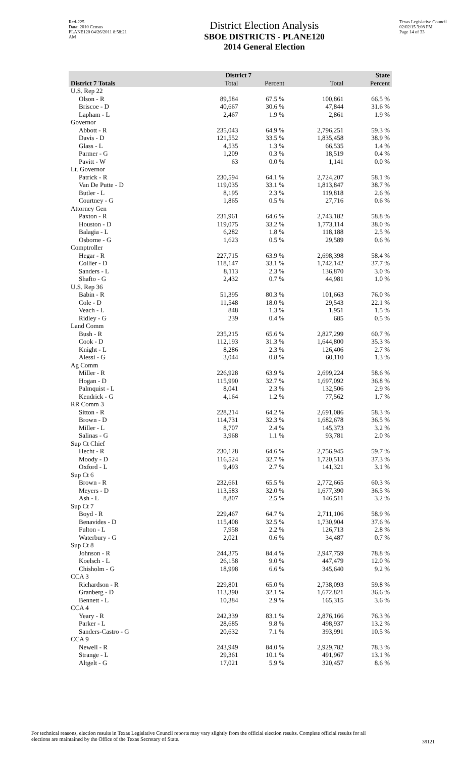Red-225
Data: 2010 Census
PLANE120 04/26/2011 8:58:21 AM
District Election Analysis
SBOE DISTRICTS - PLANE120
2014 General Election
Texas Legislative Council
02/02/15 3:08 PM
Page 14 of 33
| | District 7 | | State | |
| --- | --- | --- | --- | --- |
| District 7 Totals | Total | Percent | Total | Percent |
| U.S. Rep 22 | | | | |
| Olson - R | 89,584 | 67.5 % | 100,861 | 66.5 % |
| Briscoe - D | 40,667 | 30.6 % | 47,844 | 31.6 % |
| Lapham - L | 2,467 | 1.9 % | 2,861 | 1.9 % |
| Governor | | | | |
| Abbott - R | 235,043 | 64.9 % | 2,796,251 | 59.3 % |
| Davis - D | 121,552 | 33.5 % | 1,835,458 | 38.9 % |
| Glass - L | 4,535 | 1.3 % | 66,535 | 1.4 % |
| Parmer - G | 1,209 | 0.3 % | 18,519 | 0.4 % |
| Pavitt - W | 63 | 0.0 % | 1,141 | 0.0 % |
| Lt. Governor | | | | |
| Patrick - R | 230,594 | 64.1 % | 2,724,207 | 58.1 % |
| Van De Putte - D | 119,035 | 33.1 % | 1,813,847 | 38.7 % |
| Butler - L | 8,195 | 2.3 % | 119,818 | 2.6 % |
| Courtney - G | 1,865 | 0.5 % | 27,716 | 0.6 % |
| Attorney Gen | | | | |
| Paxton - R | 231,961 | 64.6 % | 2,743,182 | 58.8 % |
| Houston - D | 119,075 | 33.2 % | 1,773,114 | 38.0 % |
| Balagia - L | 6,282 | 1.8 % | 118,188 | 2.5 % |
| Osborne - G | 1,623 | 0.5 % | 29,589 | 0.6 % |
| Comptroller | | | | |
| Hegar - R | 227,715 | 63.9 % | 2,698,398 | 58.4 % |
| Collier - D | 118,147 | 33.1 % | 1,742,142 | 37.7 % |
| Sanders - L | 8,113 | 2.3 % | 136,870 | 3.0 % |
| Shafto - G | 2,432 | 0.7 % | 44,981 | 1.0 % |
| U.S. Rep 36 | | | | |
| Babin - R | 51,395 | 80.3 % | 101,663 | 76.0 % |
| Cole - D | 11,548 | 18.0 % | 29,543 | 22.1 % |
| Veach - L | 848 | 1.3 % | 1,951 | 1.5 % |
| Ridley - G | 239 | 0.4 % | 685 | 0.5 % |
| Land Comm | | | | |
| Bush - R | 235,215 | 65.6 % | 2,827,299 | 60.7 % |
| Cook - D | 112,193 | 31.3 % | 1,644,800 | 35.3 % |
| Knight - L | 8,286 | 2.3 % | 126,406 | 2.7 % |
| Alessi - G | 3,044 | 0.8 % | 60,110 | 1.3 % |
| Ag Comm | | | | |
| Miller - R | 226,928 | 63.9 % | 2,699,224 | 58.6 % |
| Hogan - D | 115,990 | 32.7 % | 1,697,092 | 36.8 % |
| Palmquist - L | 8,041 | 2.3 % | 132,506 | 2.9 % |
| Kendrick - G | 4,164 | 1.2 % | 77,562 | 1.7 % |
| RR Comm 3 | | | | |
| Sitton - R | 228,214 | 64.2 % | 2,691,086 | 58.3 % |
| Brown - D | 114,731 | 32.3 % | 1,682,678 | 36.5 % |
| Miller - L | 8,707 | 2.4 % | 145,373 | 3.2 % |
| Salinas - G | 3,968 | 1.1 % | 93,781 | 2.0 % |
| Sup Ct Chief | | | | |
| Hecht - R | 230,128 | 64.6 % | 2,756,945 | 59.7 % |
| Moody - D | 116,524 | 32.7 % | 1,720,513 | 37.3 % |
| Oxford - L | 9,493 | 2.7 % | 141,321 | 3.1 % |
| Sup Ct 6 | | | | |
| Brown - R | 232,661 | 65.5 % | 2,772,665 | 60.3 % |
| Meyers - D | 113,583 | 32.0 % | 1,677,390 | 36.5 % |
| Ash - L | 8,807 | 2.5 % | 146,511 | 3.2 % |
| Sup Ct 7 | | | | |
| Boyd - R | 229,467 | 64.7 % | 2,711,106 | 58.9 % |
| Benavides - D | 115,408 | 32.5 % | 1,730,904 | 37.6 % |
| Fulton - L | 7,958 | 2.2 % | 126,713 | 2.8 % |
| Waterbury - G | 2,021 | 0.6 % | 34,487 | 0.7 % |
| Sup Ct 8 | | | | |
| Johnson - R | 244,375 | 84.4 % | 2,947,759 | 78.8 % |
| Koelsch - L | 26,158 | 9.0 % | 447,479 | 12.0 % |
| Chisholm - G | 18,998 | 6.6 % | 345,640 | 9.2 % |
| CCA 3 | | | | |
| Richardson - R | 229,801 | 65.0 % | 2,738,093 | 59.8 % |
| Granberg - D | 113,390 | 32.1 % | 1,672,821 | 36.6 % |
| Bennett - L | 10,384 | 2.9 % | 165,315 | 3.6 % |
| CCA 4 | | | | |
| Yeary - R | 242,339 | 83.1 % | 2,876,166 | 76.3 % |
| Parker - L | 28,685 | 9.8 % | 498,937 | 13.2 % |
| Sanders-Castro - G | 20,632 | 7.1 % | 393,991 | 10.5 % |
| CCA 9 | | | | |
| Newell - R | 243,949 | 84.0 % | 2,929,782 | 78.3 % |
| Strange - L | 29,361 | 10.1 % | 491,967 | 13.1 % |
| Altgelt - G | 17,021 | 5.9 % | 320,457 | 8.6 % |
For technical reasons, election results in Texas Legislative Council reports may vary slightly from the official election results. Complete official results for all elections are maintained by the Office of the Texas Secretary of State.
39121